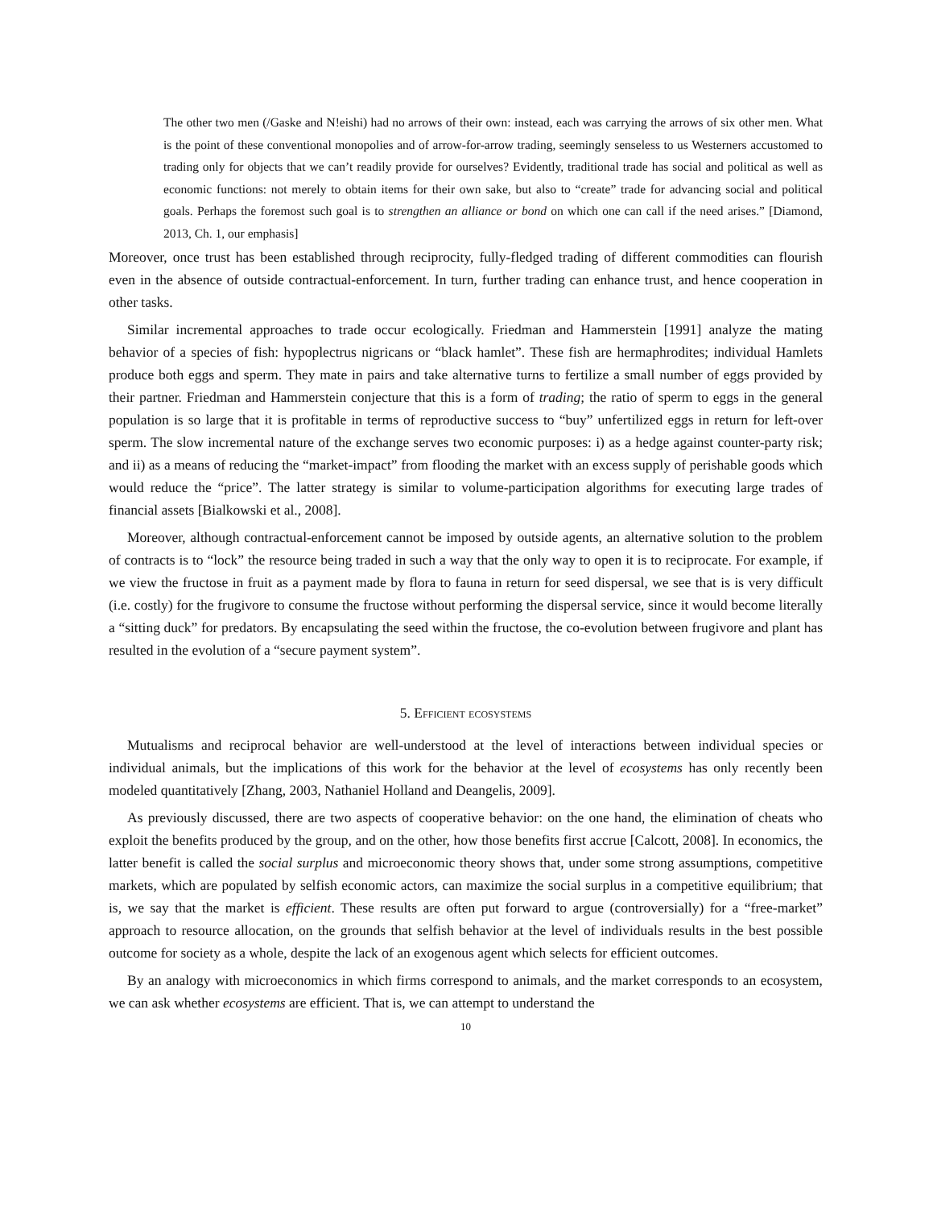The other two men (/Gaske and N!eishi) had no arrows of their own: instead, each was carrying the arrows of six other men. What is the point of these conventional monopolies and of arrow-for-arrow trading, seemingly senseless to us Westerners accustomed to trading only for objects that we can’t readily provide for ourselves? Evidently, traditional trade has social and political as well as economic functions: not merely to obtain items for their own sake, but also to “create” trade for advancing social and political goals. Perhaps the foremost such goal is to strengthen an alliance or bond on which one can call if the need arises.” [Diamond, 2013, Ch. 1, our emphasis]
Moreover, once trust has been established through reciprocity, fully-fledged trading of different commodities can flourish even in the absence of outside contractual-enforcement. In turn, further trading can enhance trust, and hence cooperation in other tasks.
Similar incremental approaches to trade occur ecologically. Friedman and Hammerstein [1991] analyze the mating behavior of a species of fish: hypoplectrus nigricans or “black hamlet”. These fish are hermaphrodites; individual Hamlets produce both eggs and sperm. They mate in pairs and take alternative turns to fertilize a small number of eggs provided by their partner. Friedman and Hammerstein conjecture that this is a form of trading; the ratio of sperm to eggs in the general population is so large that it is profitable in terms of reproductive success to “buy” unfertilized eggs in return for left-over sperm. The slow incremental nature of the exchange serves two economic purposes: i) as a hedge against counter-party risk; and ii) as a means of reducing the “market-impact” from flooding the market with an excess supply of perishable goods which would reduce the “price”. The latter strategy is similar to volume-participation algorithms for executing large trades of financial assets [Bialkowski et al., 2008].
Moreover, although contractual-enforcement cannot be imposed by outside agents, an alternative solution to the problem of contracts is to “lock” the resource being traded in such a way that the only way to open it is to reciprocate. For example, if we view the fructose in fruit as a payment made by flora to fauna in return for seed dispersal, we see that is is very difficult (i.e. costly) for the frugivore to consume the fructose without performing the dispersal service, since it would become literally a “sitting duck” for predators. By encapsulating the seed within the fructose, the co-evolution between frugivore and plant has resulted in the evolution of a “secure payment system”.
5. Efficient ecosystems
Mutualisms and reciprocal behavior are well-understood at the level of interactions between individual species or individual animals, but the implications of this work for the behavior at the level of ecosystems has only recently been modeled quantitatively [Zhang, 2003, Nathaniel Holland and Deangelis, 2009].
As previously discussed, there are two aspects of cooperative behavior: on the one hand, the elimination of cheats who exploit the benefits produced by the group, and on the other, how those benefits first accrue [Calcott, 2008]. In economics, the latter benefit is called the social surplus and microeconomic theory shows that, under some strong assumptions, competitive markets, which are populated by selfish economic actors, can maximize the social surplus in a competitive equilibrium; that is, we say that the market is efficient. These results are often put forward to argue (controversially) for a “free-market” approach to resource allocation, on the grounds that selfish behavior at the level of individuals results in the best possible outcome for society as a whole, despite the lack of an exogenous agent which selects for efficient outcomes.
By an analogy with microeconomics in which firms correspond to animals, and the market corresponds to an ecosystem, we can ask whether ecosystems are efficient. That is, we can attempt to understand the
10